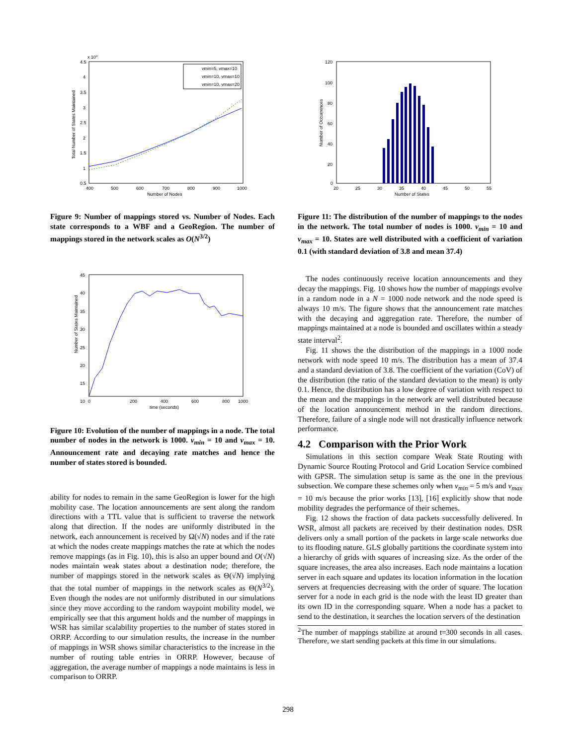x 104
4.5
4
3.5
3
2.5
2
1.5
1
0.5
400
500
600
700
800
900
1000
Number of Nodes
Total Number of States Maintained
vmin=5, vmax=10
vmin=10, vmax=10
vmin=10, vmax=20
Figure 9: Number of mappings stored vs. Number of Nodes. Each state corresponds to a WBF and a GeoRegion. The number of mappings stored in the network scales as O(N<sup>3/2</sup>)
45
40
35
30
25
20
15
10
0
200
400
600
800
1000
time (seconds)
Number of States Maintained
Figure 10: Evolution of the number of mappings in a node. The total number of nodes in the network is 1000. v<sub>min</sub> = 10 and v<sub>max</sub> = 10. Announcement rate and decaying rate matches and hence the number of states stored is bounded.
ability for nodes to remain in the same GeoRegion is lower for the high mobility case. The location announcements are sent along the random directions with a TTL value that is sufficient to traverse the network along that direction. If the nodes are uniformly distributed in the network, each announcement is received by Ω(√N) nodes and if the rate at which the nodes create mappings matches the rate at which the nodes remove mappings (as in Fig. 10), this is also an upper bound and O(√N) nodes maintain weak states about a destination node; therefore, the number of mappings stored in the network scales as Θ(√N) implying that the total number of mappings in the network scales as Θ(N<sup>3/2</sup>). Even though the nodes are not uniformly distributed in our simulations since they move according to the random waypoint mobility model, we empirically see that this argument holds and the number of mappings in WSR has similar scalability properties to the number of states stored in ORRP. According to our simulation results, the increase in the number of mappings in WSR shows similar characteristics to the increase in the number of routing table entries in ORRP. However, because of aggregation, the average number of mappings a node maintains is less in comparison to ORRP.
120
100
80
60
40
20
0
20
25
30
35
40
45
50
55
Number of States
Number of Occurrences
Figure 11: The distribution of the number of mappings to the nodes in the network. The total number of nodes is 1000. v<sub>min</sub> = 10 and v<sub>max</sub> = 10. States are well distributed with a coefficient of variation 0.1 (with standard deviation of 3.8 and mean 37.4)
The nodes continuously receive location announcements and they decay the mappings. Fig. 10 shows how the number of mappings evolve in a random node in a N = 1000 node network and the node speed is always 10 m/s. The figure shows that the announcement rate matches with the decaying and aggregation rate. Therefore, the number of mappings maintained at a node is bounded and oscillates within a steady state interval<sup>2</sup>.
Fig. 11 shows the the distribution of the mappings in a 1000 node network with node speed 10 m/s. The distribution has a mean of 37.4 and a standard deviation of 3.8. The coefficient of the variation (CoV) of the distribution (the ratio of the standard deviation to the mean) is only 0.1. Hence, the distribution has a low degree of variation with respect to the mean and the mappings in the network are well distributed because of the location announcement method in the random directions. Therefore, failure of a single node will not drastically influence network performance.
4.2 Comparison with the Prior Work
Simulations in this section compare Weak State Routing with Dynamic Source Routing Protocol and Grid Location Service combined with GPSR. The simulation setup is same as the one in the previous subsection. We compare these schemes only when v<sub>min</sub> = 5 m/s and v<sub>max</sub> = 10 m/s because the prior works [13], [16] explicitly show that node mobility degrades the performance of their schemes.
Fig. 12 shows the fraction of data packets successfully delivered. In WSR, almost all packets are received by their destination nodes. DSR delivers only a small portion of the packets in large scale networks due to its flooding nature. GLS globally partitions the coordinate system into a hierarchy of grids with squares of increasing size. As the order of the square increases, the area also increases. Each node maintains a location server in each square and updates its location information in the location servers at frequencies decreasing with the order of square. The location server for a node in each grid is the node with the least ID greater than its own ID in the corresponding square. When a node has a packet to send to the destination, it searches the location servers of the destination
<sup>2</sup> The number of mappings stabilize at around t=300 seconds in all cases. Therefore, we start sending packets at this time in our simulations.
298